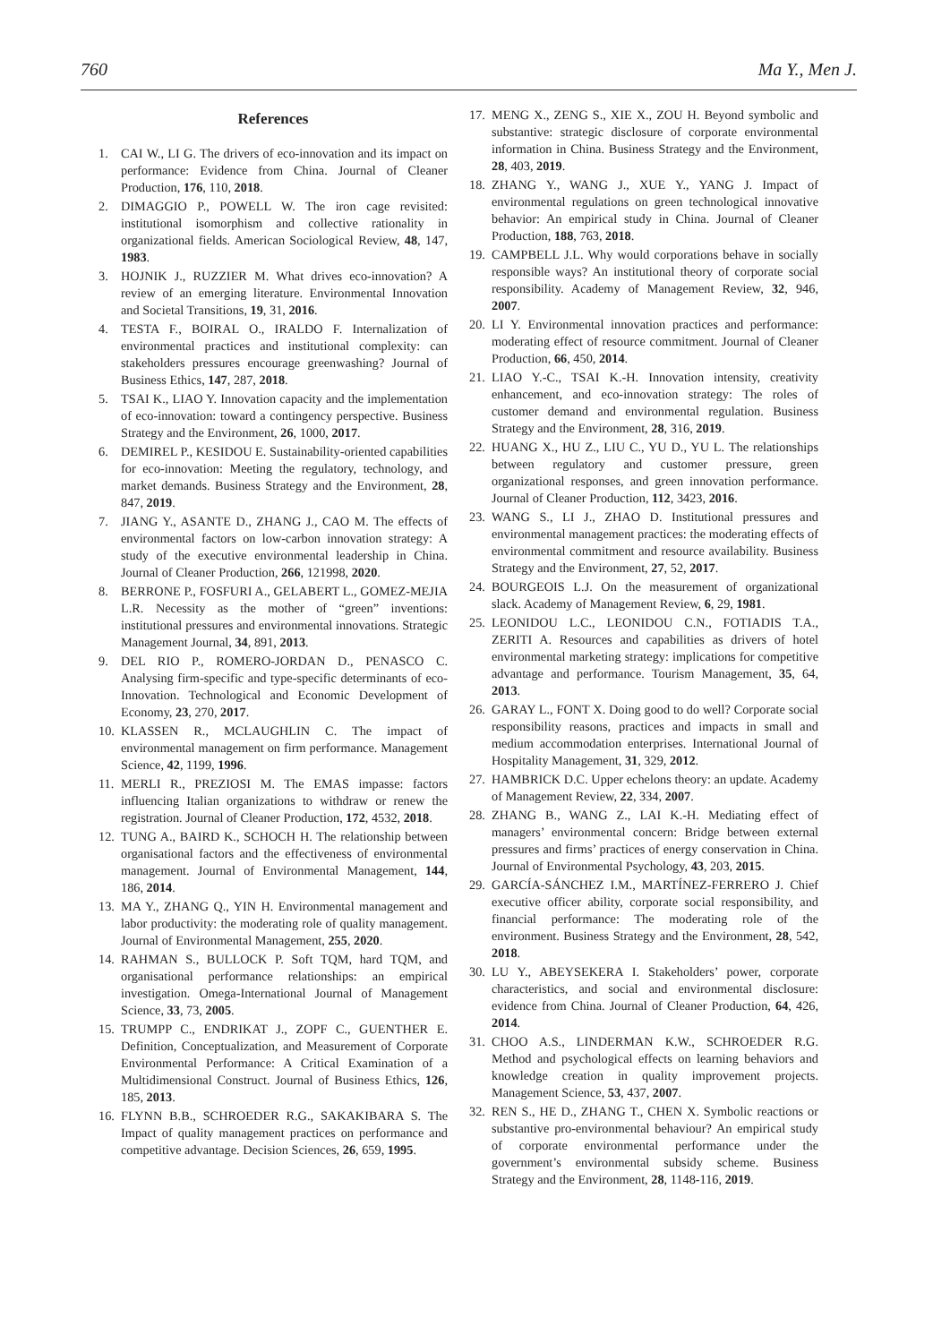760 Ma Y., Men J.
References
1. CAI W., LI G. The drivers of eco-innovation and its impact on performance: Evidence from China. Journal of Cleaner Production, 176, 110, 2018.
2. DIMAGGIO P., POWELL W. The iron cage revisited: institutional isomorphism and collective rationality in organizational fields. American Sociological Review, 48, 147, 1983.
3. HOJNIK J., RUZZIER M. What drives eco-innovation? A review of an emerging literature. Environmental Innovation and Societal Transitions, 19, 31, 2016.
4. TESTA F., BOIRAL O., IRALDO F. Internalization of environmental practices and institutional complexity: can stakeholders pressures encourage greenwashing? Journal of Business Ethics, 147, 287, 2018.
5. TSAI K., LIAO Y. Innovation capacity and the implementation of eco-innovation: toward a contingency perspective. Business Strategy and the Environment, 26, 1000, 2017.
6. DEMIREL P., KESIDOU E. Sustainability-oriented capabilities for eco-innovation: Meeting the regulatory, technology, and market demands. Business Strategy and the Environment, 28, 847, 2019.
7. JIANG Y., ASANTE D., ZHANG J., CAO M. The effects of environmental factors on low-carbon innovation strategy: A study of the executive environmental leadership in China. Journal of Cleaner Production, 266, 121998, 2020.
8. BERRONE P., FOSFURI A., GELABERT L., GOMEZ-MEJIA L.R. Necessity as the mother of “green” inventions: institutional pressures and environmental innovations. Strategic Management Journal, 34, 891, 2013.
9. DEL RIO P., ROMERO-JORDAN D., PENASCO C. Analysing firm-specific and type-specific determinants of eco-Innovation. Technological and Economic Development of Economy, 23, 270, 2017.
10. KLASSEN R., MCLAUGHLIN C. The impact of environmental management on firm performance. Management Science, 42, 1199, 1996.
11. MERLI R., PREZIOSI M. The EMAS impasse: factors influencing Italian organizations to withdraw or renew the registration. Journal of Cleaner Production, 172, 4532, 2018.
12. TUNG A., BAIRD K., SCHOCH H. The relationship between organisational factors and the effectiveness of environmental management. Journal of Environmental Management, 144, 186, 2014.
13. MA Y., ZHANG Q., YIN H. Environmental management and labor productivity: the moderating role of quality management. Journal of Environmental Management, 255, 2020.
14. RAHMAN S., BULLOCK P. Soft TQM, hard TQM, and organisational performance relationships: an empirical investigation. Omega-International Journal of Management Science, 33, 73, 2005.
15. TRUMPP C., ENDRIKAT J., ZOPF C., GUENTHER E. Definition, Conceptualization, and Measurement of Corporate Environmental Performance: A Critical Examination of a Multidimensional Construct. Journal of Business Ethics, 126, 185, 2013.
16. FLYNN B.B., SCHROEDER R.G., SAKAKIBARA S. The Impact of quality management practices on performance and competitive advantage. Decision Sciences, 26, 659, 1995.
17. MENG X., ZENG S., XIE X., ZOU H. Beyond symbolic and substantive: strategic disclosure of corporate environmental information in China. Business Strategy and the Environment, 28, 403, 2019.
18. ZHANG Y., WANG J., XUE Y., YANG J. Impact of environmental regulations on green technological innovative behavior: An empirical study in China. Journal of Cleaner Production, 188, 763, 2018.
19. CAMPBELL J.L. Why would corporations behave in socially responsible ways? An institutional theory of corporate social responsibility. Academy of Management Review, 32, 946, 2007.
20. LI Y. Environmental innovation practices and performance: moderating effect of resource commitment. Journal of Cleaner Production, 66, 450, 2014.
21. LIAO Y.-C., TSAI K.-H. Innovation intensity, creativity enhancement, and eco-innovation strategy: The roles of customer demand and environmental regulation. Business Strategy and the Environment, 28, 316, 2019.
22. HUANG X., HU Z., LIU C., YU D., YU L. The relationships between regulatory and customer pressure, green organizational responses, and green innovation performance. Journal of Cleaner Production, 112, 3423, 2016.
23. WANG S., LI J., ZHAO D. Institutional pressures and environmental management practices: the moderating effects of environmental commitment and resource availability. Business Strategy and the Environment, 27, 52, 2017.
24. BOURGEOIS L.J. On the measurement of organizational slack. Academy of Management Review, 6, 29, 1981.
25. LEONIDOU L.C., LEONIDOU C.N., FOTIADIS T.A., ZERITI A. Resources and capabilities as drivers of hotel environmental marketing strategy: implications for competitive advantage and performance. Tourism Management, 35, 64, 2013.
26. GARAY L., FONT X. Doing good to do well? Corporate social responsibility reasons, practices and impacts in small and medium accommodation enterprises. International Journal of Hospitality Management, 31, 329, 2012.
27. HAMBRICK D.C. Upper echelons theory: an update. Academy of Management Review, 22, 334, 2007.
28. ZHANG B., WANG Z., LAI K.-H. Mediating effect of managers’ environmental concern: Bridge between external pressures and firms’ practices of energy conservation in China. Journal of Environmental Psychology, 43, 203, 2015.
29. GARCÍA-SÁNCHEZ I.M., MARTÍNEZ-FERRERO J. Chief executive officer ability, corporate social responsibility, and financial performance: The moderating role of the environment. Business Strategy and the Environment, 28, 542, 2018.
30. LU Y., ABEYSEKERA I. Stakeholders’ power, corporate characteristics, and social and environmental disclosure: evidence from China. Journal of Cleaner Production, 64, 426, 2014.
31. CHOO A.S., LINDERMAN K.W., SCHROEDER R.G. Method and psychological effects on learning behaviors and knowledge creation in quality improvement projects. Management Science, 53, 437, 2007.
32. REN S., HE D., ZHANG T., CHEN X. Symbolic reactions or substantive pro-environmental behaviour? An empirical study of corporate environmental performance under the government’s environmental subsidy scheme. Business Strategy and the Environment, 28, 1148-116, 2019.